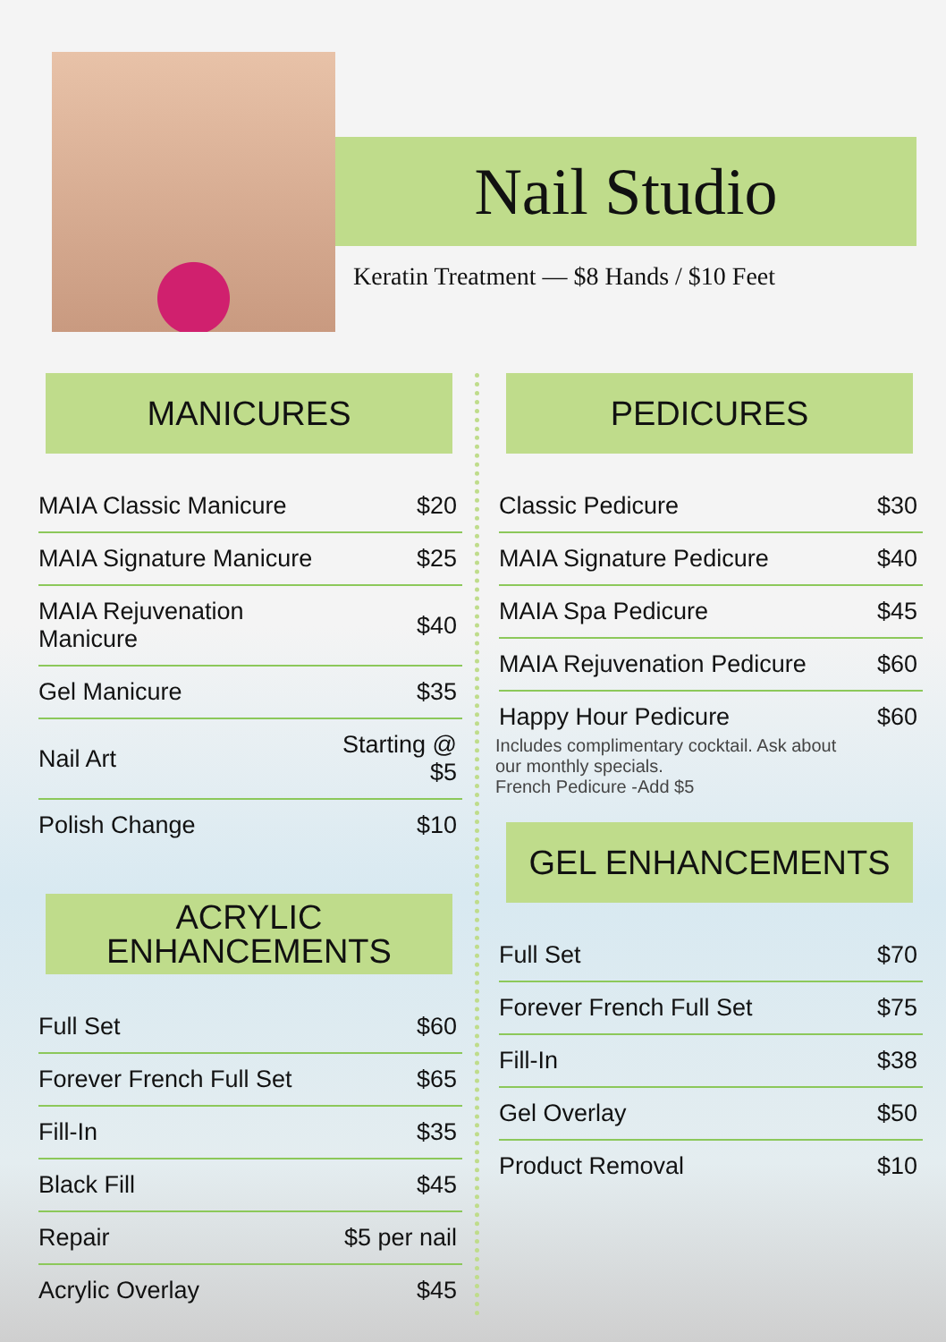Nail Studio
Keratin Treatment — $8 Hands / $10 Feet
MANICURES
| MAIA Classic Manicure | $20 |
| MAIA Signature Manicure | $25 |
| MAIA Rejuvenation Manicure | $40 |
| Gel Manicure | $35 |
| Nail Art | Starting @ $5 |
| Polish Change | $10 |
ACRYLIC
ENHANCEMENTS
| Full Set | $60 |
| Forever French Full Set | $65 |
| Fill-In | $35 |
| Black Fill | $45 |
| Repair | $5 per nail |
| Acrylic Overlay | $45 |
PEDICURES
| Classic Pedicure | $30 |
| MAIA Signature Pedicure | $40 |
| MAIA Spa Pedicure | $45 |
| MAIA Rejuvenation Pedicure | $60 |
| Happy Hour Pedicure | $60 |
Includes complimentary cocktail. Ask about
our monthly specials.
French Pedicure -Add $5
GEL ENHANCEMENTS
| Full Set | $70 |
| Forever French Full Set | $75 |
| Fill-In | $38 |
| Gel Overlay | $50 |
| Product Removal | $10 |